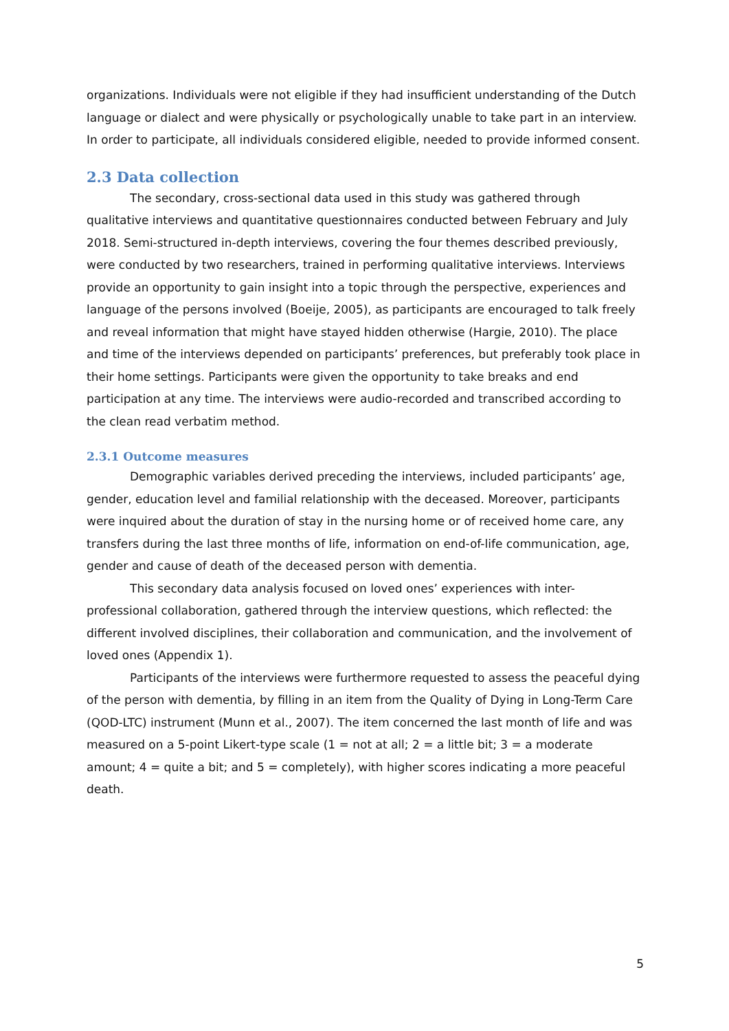organizations. Individuals were not eligible if they had insufficient understanding of the Dutch language or dialect and were physically or psychologically unable to take part in an interview. In order to participate, all individuals considered eligible, needed to provide informed consent.
2.3 Data collection
The secondary, cross-sectional data used in this study was gathered through qualitative interviews and quantitative questionnaires conducted between February and July 2018. Semi-structured in-depth interviews, covering the four themes described previously, were conducted by two researchers, trained in performing qualitative interviews. Interviews provide an opportunity to gain insight into a topic through the perspective, experiences and language of the persons involved (Boeije, 2005), as participants are encouraged to talk freely and reveal information that might have stayed hidden otherwise (Hargie, 2010). The place and time of the interviews depended on participants’ preferences, but preferably took place in their home settings. Participants were given the opportunity to take breaks and end participation at any time. The interviews were audio-recorded and transcribed according to the clean read verbatim method.
2.3.1 Outcome measures
Demographic variables derived preceding the interviews, included participants’ age, gender, education level and familial relationship with the deceased. Moreover, participants were inquired about the duration of stay in the nursing home or of received home care, any transfers during the last three months of life, information on end-of-life communication, age, gender and cause of death of the deceased person with dementia.
This secondary data analysis focused on loved ones’ experiences with inter-professional collaboration, gathered through the interview questions, which reflected: the different involved disciplines, their collaboration and communication, and the involvement of loved ones (Appendix 1).
Participants of the interviews were furthermore requested to assess the peaceful dying of the person with dementia, by filling in an item from the Quality of Dying in Long-Term Care (QOD-LTC) instrument (Munn et al., 2007). The item concerned the last month of life and was measured on a 5-point Likert-type scale (1 = not at all; 2 = a little bit; 3 = a moderate amount; 4 = quite a bit; and 5 = completely), with higher scores indicating a more peaceful death.
5